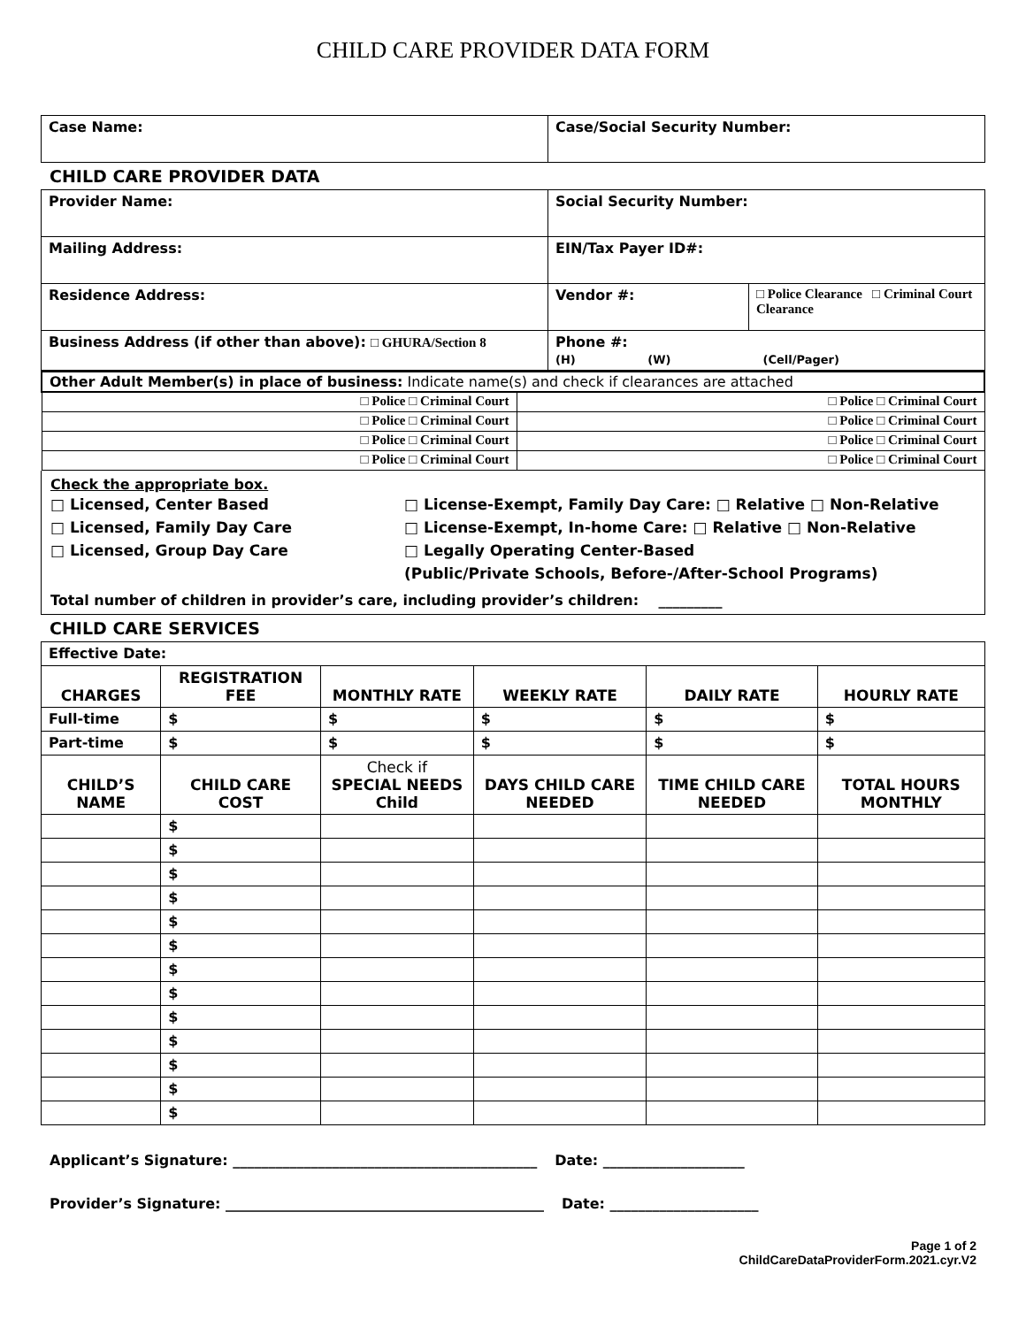CHILD CARE PROVIDER DATA FORM
| Case Name: | Case/Social Security Number: |
CHILD CARE PROVIDER DATA
| Provider Name: | Social Security Number: | |
| Mailing Address: | EIN/Tax Payer ID#: | |
| Residence Address: | Vendor #: | □ Police Clearance □ Criminal Court Clearance |
| Business Address (if other than above): □ GHURA/Section 8 | Phone #: (H) (W) (Cell/Pager) | |
| Other Adult Member(s) in place of business: Indicate name(s) and check if clearances are attached | |
| □ Police □ Criminal Court | □ Police □ Criminal Court |
| □ Police □ Criminal Court | □ Police □ Criminal Court |
| □ Police □ Criminal Court | □ Police □ Criminal Court |
| □ Police □ Criminal Court | □ Police □ Criminal Court |
Check the appropriate box.
□ Licensed, Center Based
□ License-Exempt, Family Day Care: □ Relative □ Non-Relative
□ Licensed, Family Day Care
□ License-Exempt, In-home Care: □ Relative □ Non-Relative
□ Licensed, Group Day Care
□ Legally Operating Center-Based
(Public/Private Schools, Before-/After-School Programs)
Total number of children in provider’s care, including provider’s children: _________
CHILD CARE SERVICES
| Effective Date: | | | | | |
| CHARGES | REGISTRATION FEE | MONTHLY RATE | WEEKLY RATE | DAILY RATE | HOURLY RATE |
| Full-time | $ | $ | $ | $ | $ |
| Part-time | $ | $ | $ | $ | $ |
| CHILD’S NAME | CHILD CARE COST | Check if SPECIAL NEEDS Child | DAYS CHILD CARE NEEDED | TIME CHILD CARE NEEDED | TOTAL HOURS MONTHLY |
| | $ | | | | |
| | $ | | | | |
| | $ | | | | |
| | $ | | | | |
| | $ | | | | |
| | $ | | | | |
| | $ | | | | |
| | $ | | | | |
| | $ | | | | |
| | $ | | | | |
| | $ | | | | |
| | $ | | | | |
| | $ | | | | |
Applicant’s Signature: ___________________________________________ Date: ____________________
Provider’s Signature: _____________________________________________ Date: _____________________
Page 1 of 2
ChildCareDataProviderForm.2021.cyr.V2